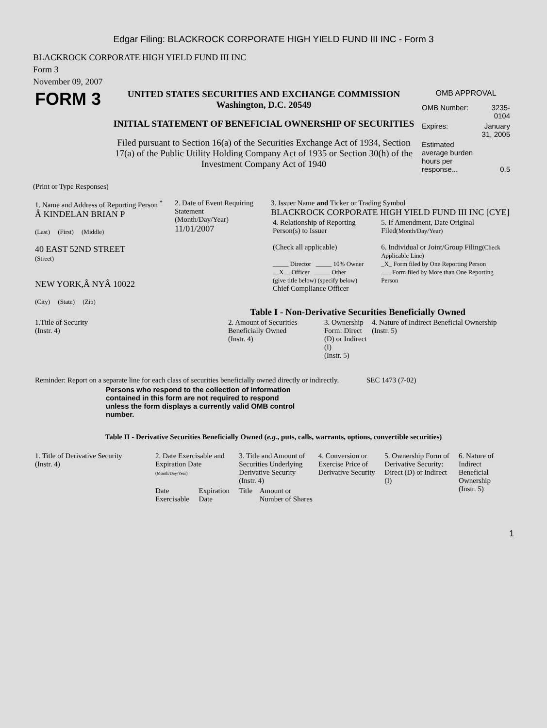Edgar Filing: BLACKROCK CORPORATE HIGH YIELD FUND III INC - Form 3
BLACKROCK CORPORATE HIGH YIELD FUND III INC
Form 3
November 09, 2007
| FORM 3 | UNITED STATES SECURITIES AND EXCHANGE COMMISSION Washington, D.C. 20549 INITIAL STATEMENT OF BENEFICIAL OWNERSHIP OF SECURITIES Filed pursuant to Section 16(a) of the Securities Exchange Act of 1934, Section 17(a) of the Public Utility Holding Company Act of 1935 or Section 30(h) of the Investment Company Act of 1940 | OMB APPROVAL / OMB Number: / 3235-0104 / / Expires: / January 31, 2005 / / Estimated average burden hours per response... / 0.5 / |
(Print or Type Responses)
| 1. Name and Address of Reporting Person <sup>*</sup> Â KINDELAN BRIAN P (Last) (First) (Middle) 40 EAST 52ND STREET (Street) NEW YORK,Â NYÂ 10022 (City) (State) (Zip) | 2. Date of Event Requiring Statement (Month/Day/Year) 11/01/2007 | 3. Issuer Name and Ticker or Trading Symbol BLACKROCK CORPORATE HIGH YIELD FUND III INC [CYE] / 4. Relationship of Reporting Person(s) to Issuer (Check all applicable) _____ Director _____ 10% Owner __X__ Officer _____ Other (give title below) (specify below) Chief Compliance Officer / 5. If Amendment, Date Original Filed (Month/Day/Year) 6. Individual or Joint/Group Filing (Check Applicable Line) _X_ Form filed by One Reporting Person ___ Form filed by More than One Reporting Person / |
Table I - Non-Derivative Securities Beneficially Owned
| 1.Title of Security (Instr. 4) | 2. Amount of Securities Beneficially Owned (Instr. 4) | 3. Ownership Form: Direct (D) or Indirect (I) (Instr. 5) | 4. Nature of Indirect Beneficial Ownership (Instr. 5) |
| --- | --- | --- | --- |
| Reminder: Report on a separate line for each class of securities beneficially owned directly or indirectly. | SEC 1473 (7-02) |
Persons who respond to the collection of information contained in this form are not required to respond unless the form displays a currently valid OMB control number.
Table II - Derivative Securities Beneficially Owned (e.g., puts, calls, warrants, options, convertible securities)
| 1. Title of Derivative Security (Instr. 4) | 2. Date Exercisable and Expiration Date (Month/Day/Year) | | 3. Title and Amount of Securities Underlying Derivative Security (Instr. 4) | | 4. Conversion or Exercise Price of Derivative Security | 5. Ownership Form of Derivative Security: Direct (D) or Indirect (I) | 6. Nature of Indirect Beneficial Ownership (Instr. 5) |
| --- | --- | --- | --- | --- | --- | --- | --- |
| | Date Exercisable | Expiration Date | Title | Amount or Number of Shares | | | |
1